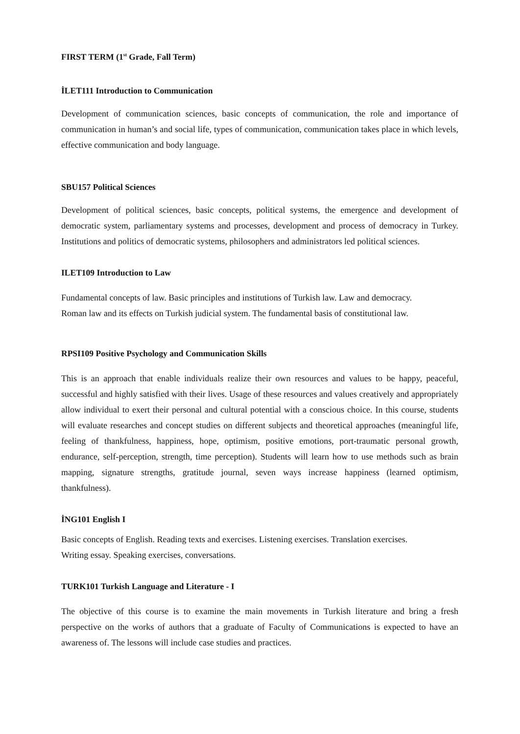FIRST TERM (1<sup>st</sup> Grade, Fall Term)
İLET111 Introduction to Communication
Development of communication sciences, basic concepts of communication, the role and importance of communication in human’s and social life, types of communication, communication takes place in which levels, effective communication and body language.
SBU157 Political Sciences
Development of political sciences, basic concepts, political systems, the emergence and development of democratic system, parliamentary systems and processes, development and process of democracy in Turkey. Institutions and politics of democratic systems, philosophers and administrators led political sciences.
ILET109 Introduction to Law
Fundamental concepts of law. Basic principles and institutions of Turkish law. Law and democracy.
Roman law and its effects on Turkish judicial system. The fundamental basis of constitutional law.
RPSI109 Positive Psychology and Communication Skills
This is an approach that enable individuals realize their own resources and values to be happy, peaceful, successful and highly satisfied with their lives. Usage of these resources and values creatively and appropriately allow individual to exert their personal and cultural potential with a conscious choice. In this course, students will evaluate researches and concept studies on different subjects and theoretical approaches (meaningful life, feeling of thankfulness, happiness, hope, optimism, positive emotions, port-traumatic personal growth, endurance, self-perception, strength, time perception). Students will learn how to use methods such as brain mapping, signature strengths, gratitude journal, seven ways increase happiness (learned optimism, thankfulness).
İNG101 English I
Basic concepts of English. Reading texts and exercises. Listening exercises. Translation exercises.
Writing essay. Speaking exercises, conversations.
TURK101 Turkish Language and Literature - I
The objective of this course is to examine the main movements in Turkish literature and bring a fresh perspective on the works of authors that a graduate of Faculty of Communications is expected to have an awareness of. The lessons will include case studies and practices.